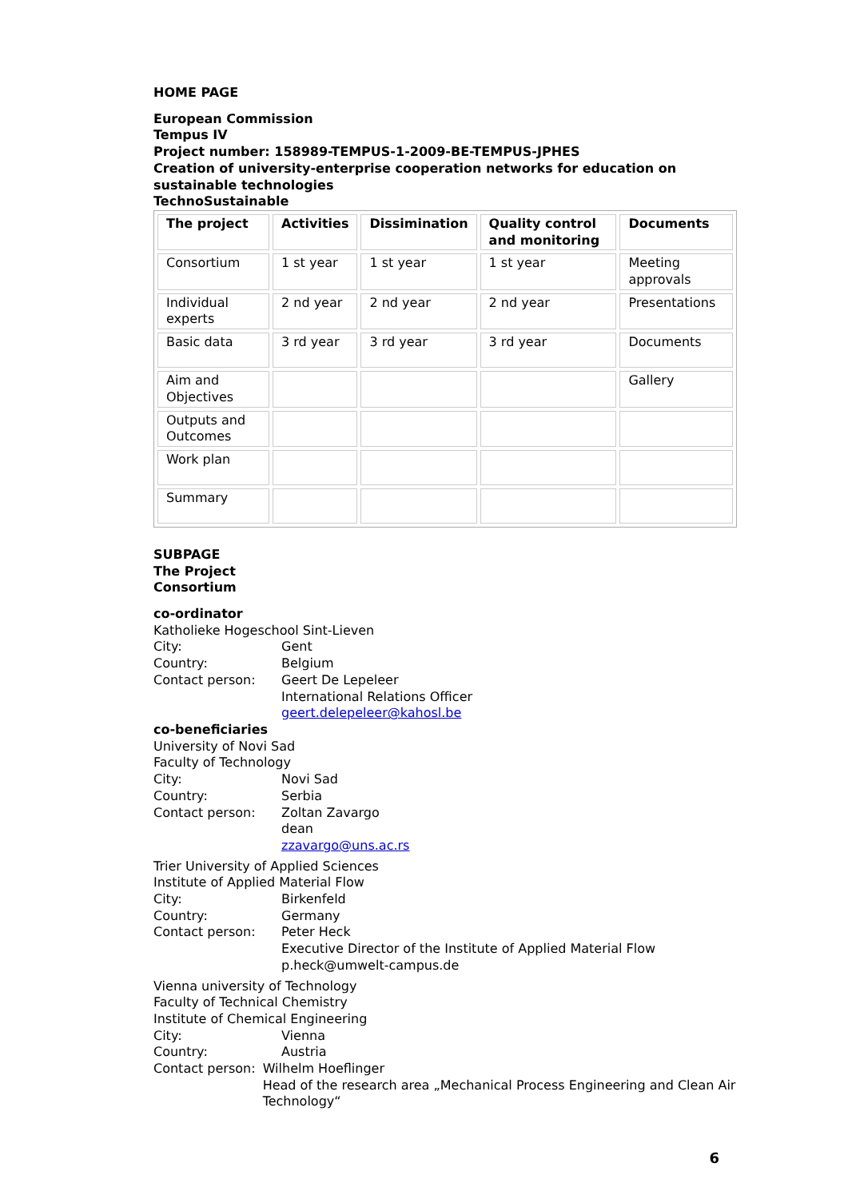HOME PAGE
European Commission
Tempus IV
Project number: 158989-TEMPUS-1-2009-BE-TEMPUS-JPHES
Creation of university-enterprise cooperation networks for education on sustainable technologies
TechnoSustainable
| The project | Activities | Dissimination | Quality control and monitoring | Documents |
| Consortium | 1 st year | 1 st year | 1 st year | Meeting approvals |
| Individual experts | 2 nd year | 2 nd year | 2 nd year | Presentations |
| Basic data | 3 rd year | 3 rd year | 3 rd year | Documents |
| Aim and Objectives | | | | Gallery |
| Outputs and Outcomes | | | | |
| Work plan | | | | |
| Summary | | | | |
SUBPAGE
The Project
Consortium
co-ordinator
Katholieke Hogeschool Sint-Lieven
City: Gent
Country: Belgium
Contact person: Geert De Lepeleer
International Relations Officer
geert.delepeleer@kahosl.be
co-beneficiaries
University of Novi Sad
Faculty of Technology
City: Novi Sad
Country: Serbia
Contact person: Zoltan Zavargo
dean
zzavargo@uns.ac.rs
Trier University of Applied Sciences
Institute of Applied Material Flow
City: Birkenfeld
Country: Germany
Contact person: Peter Heck
Executive Director of the Institute of Applied Material Flow
p.heck@umwelt-campus.de
Vienna university of Technology
Faculty of Technical Chemistry
Institute of Chemical Engineering
City: Vienna
Country: Austria
Contact person: Wilhelm Hoeflinger
Head of the research area „Mechanical Process Engineering and Clean Air Technology“
6